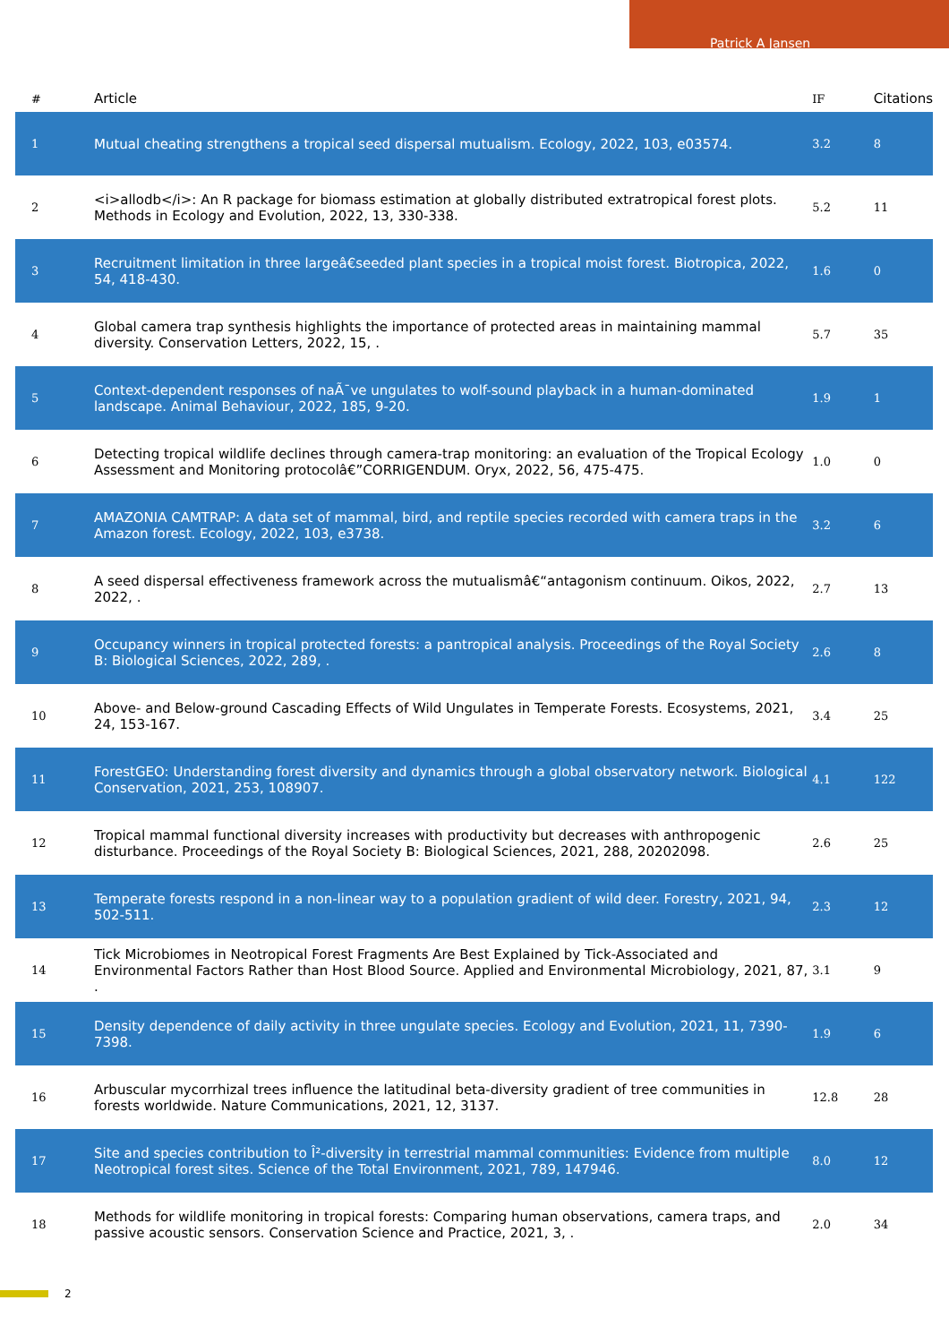Patrick A Jansen
| # | Article | IF | Citations |
| --- | --- | --- | --- |
| 1 | Mutual cheating strengthens a tropical seed dispersal mutualism. Ecology, 2022, 103, e03574. | 3.2 | 8 |
| 2 | <i>allodb</i>: An R package for biomass estimation at globally distributed extratropical forest plots. Methods in Ecology and Evolution, 2022, 13, 330-338. | 5.2 | 11 |
| 3 | Recruitment limitation in three largeâ€seeded plant species in a tropical moist forest. Biotropica, 2022, 54, 418-430. | 1.6 | 0 |
| 4 | Global camera trap synthesis highlights the importance of protected areas in maintaining mammal diversity. Conservation Letters, 2022, 15, . | 5.7 | 35 |
| 5 | Context-dependent responses of naÃ¯ve ungulates to wolf-sound playback in a human-dominated landscape. Animal Behaviour, 2022, 185, 9-20. | 1.9 | 1 |
| 6 | Detecting tropical wildlife declines through camera-trap monitoring: an evaluation of the Tropical Ecology Assessment and Monitoring protocolâ€”CORRIGENDUM. Oryx, 2022, 56, 475-475. | 1.0 | 0 |
| 7 | AMAZONIA CAMTRAP: A data set of mammal, bird, and reptile species recorded with camera traps in the Amazon forest. Ecology, 2022, 103, e3738. | 3.2 | 6 |
| 8 | A seed dispersal effectiveness framework across the mutualismâ€“antagonism continuum. Oikos, 2022, 2022, . | 2.7 | 13 |
| 9 | Occupancy winners in tropical protected forests: a pantropical analysis. Proceedings of the Royal Society B: Biological Sciences, 2022, 289, . | 2.6 | 8 |
| 10 | Above- and Below-ground Cascading Effects of Wild Ungulates in Temperate Forests. Ecosystems, 2021, 24, 153-167. | 3.4 | 25 |
| 11 | ForestGEO: Understanding forest diversity and dynamics through a global observatory network. Biological Conservation, 2021, 253, 108907. | 4.1 | 122 |
| 12 | Tropical mammal functional diversity increases with productivity but decreases with anthropogenic disturbance. Proceedings of the Royal Society B: Biological Sciences, 2021, 288, 20202098. | 2.6 | 25 |
| 13 | Temperate forests respond in a non-linear way to a population gradient of wild deer. Forestry, 2021, 94, 502-511. | 2.3 | 12 |
| 14 | Tick Microbiomes in Neotropical Forest Fragments Are Best Explained by Tick-Associated and Environmental Factors Rather than Host Blood Source. Applied and Environmental Microbiology, 2021, 87, . | 3.1 | 9 |
| 15 | Density dependence of daily activity in three ungulate species. Ecology and Evolution, 2021, 11, 7390-7398. | 1.9 | 6 |
| 16 | Arbuscular mycorrhizal trees influence the latitudinal beta-diversity gradient of tree communities in forests worldwide. Nature Communications, 2021, 12, 3137. | 12.8 | 28 |
| 17 | Site and species contribution to Î²-diversity in terrestrial mammal communities: Evidence from multiple Neotropical forest sites. Science of the Total Environment, 2021, 789, 147946. | 8.0 | 12 |
| 18 | Methods for wildlife monitoring in tropical forests: Comparing human observations, camera traps, and passive acoustic sensors. Conservation Science and Practice, 2021, 3, . | 2.0 | 34 |
2